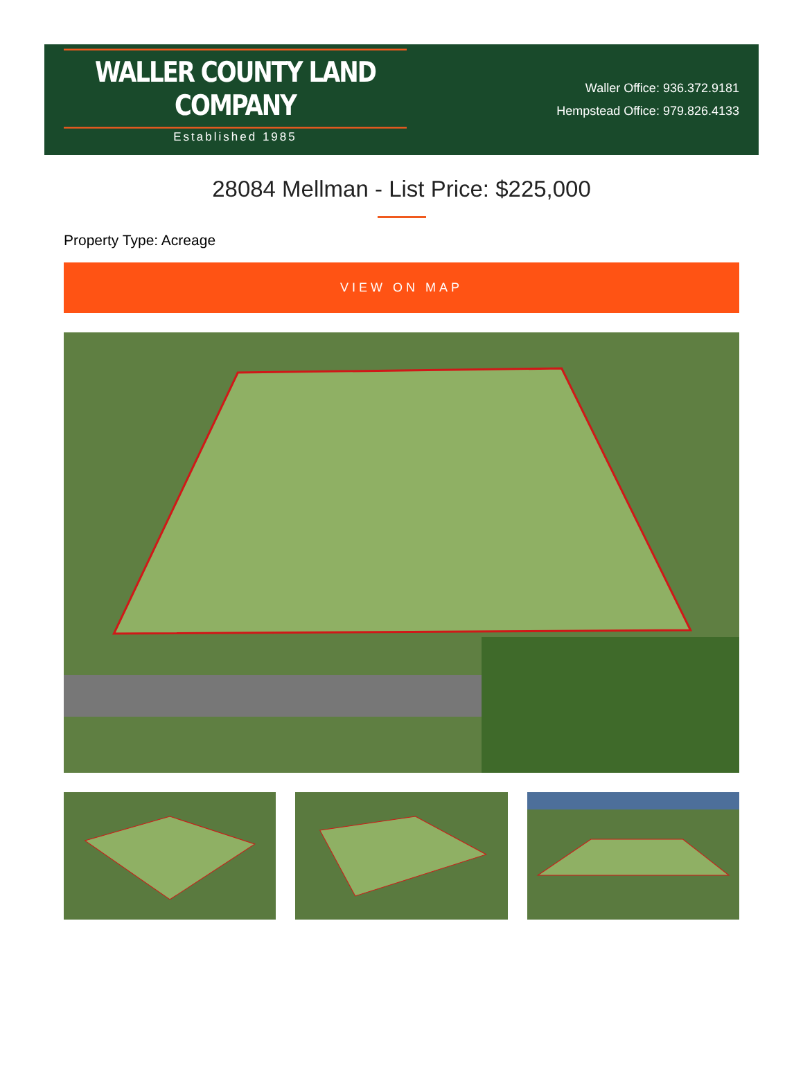WALLER COUNTY LAND COMPANY
Established 1985
Waller Office: 936.372.9181
Hempstead Office: 979.826.4133
28084 Mellman - List Price: $225,000
Property Type: Acreage
VIEW ON MAP